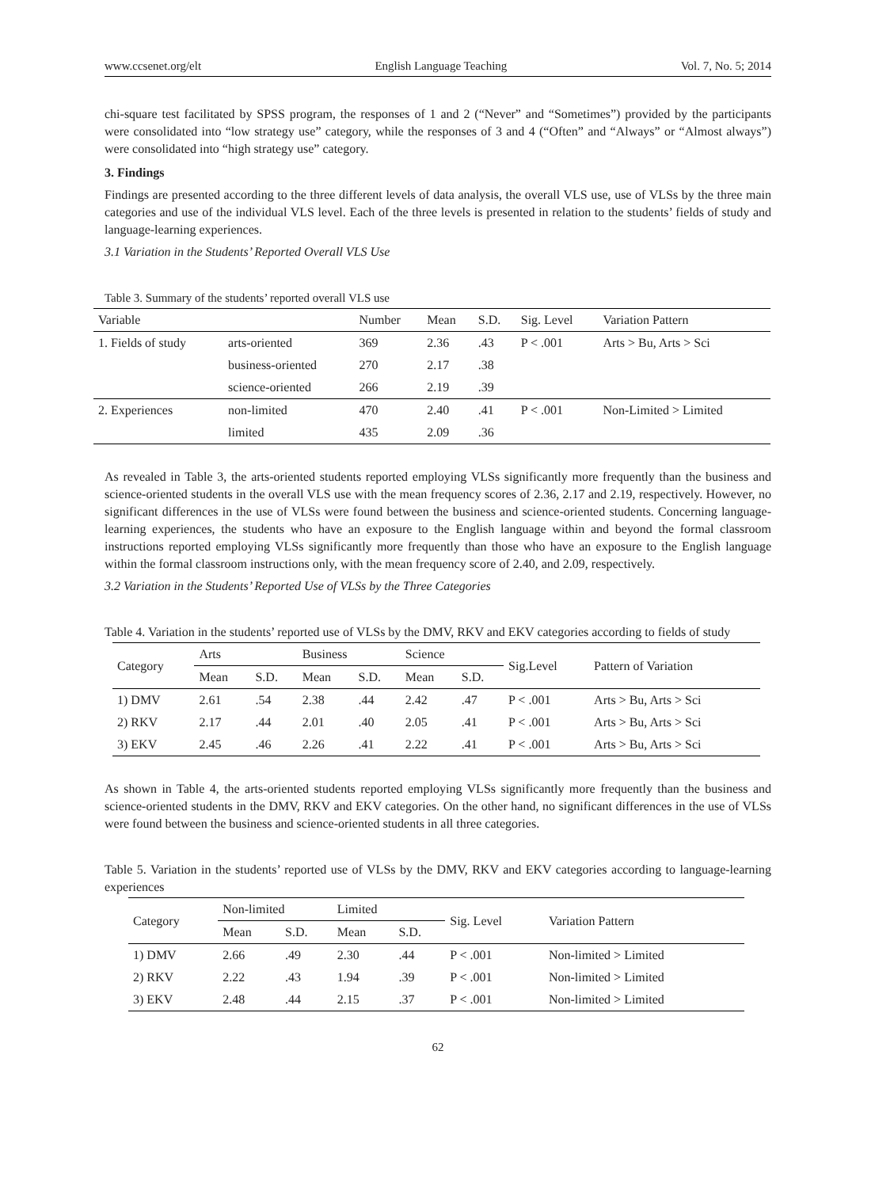www.ccsenet.org/elt English Language Teaching Vol. 7, No. 5; 2014
chi-square test facilitated by SPSS program, the responses of 1 and 2 (“Never” and “Sometimes”) provided by the participants were consolidated into “low strategy use” category, while the responses of 3 and 4 (“Often” and “Always” or “Almost always”) were consolidated into “high strategy use” category.
3. Findings
Findings are presented according to the three different levels of data analysis, the overall VLS use, use of VLSs by the three main categories and use of the individual VLS level. Each of the three levels is presented in relation to the students’ fields of study and language-learning experiences.
3.1 Variation in the Students’ Reported Overall VLS Use
Table 3. Summary of the students’ reported overall VLS use
| Variable | | Number | Mean | S.D. | Sig. Level | Variation Pattern |
| --- | --- | --- | --- | --- | --- | --- |
| 1. Fields of study | arts-oriented | 369 | 2.36 | .43 | P < .001 | Arts > Bu, Arts > Sci |
| | business-oriented | 270 | 2.17 | .38 | | |
| | science-oriented | 266 | 2.19 | .39 | | |
| 2. Experiences | non-limited | 470 | 2.40 | .41 | P < .001 | Non-Limited > Limited |
| | limited | 435 | 2.09 | .36 | | |
As revealed in Table 3, the arts-oriented students reported employing VLSs significantly more frequently than the business and science-oriented students in the overall VLS use with the mean frequency scores of 2.36, 2.17 and 2.19, respectively. However, no significant differences in the use of VLSs were found between the business and science-oriented students. Concerning language-learning experiences, the students who have an exposure to the English language within and beyond the formal classroom instructions reported employing VLSs significantly more frequently than those who have an exposure to the English language within the formal classroom instructions only, with the mean frequency score of 2.40, and 2.09, respectively.
3.2 Variation in the Students’ Reported Use of VLSs by the Three Categories
Table 4. Variation in the students’ reported use of VLSs by the DMV, RKV and EKV categories according to fields of study
| Category | Arts | | Business | | Science | | Sig.Level | Pattern of Variation |
| --- | --- | --- | --- | --- | --- | --- | --- | --- |
| | Mean | S.D. | Mean | S.D. | Mean | S.D. | | |
| 1) DMV | 2.61 | .54 | 2.38 | .44 | 2.42 | .47 | P < .001 | Arts > Bu, Arts > Sci |
| 2) RKV | 2.17 | .44 | 2.01 | .40 | 2.05 | .41 | P < .001 | Arts > Bu, Arts > Sci |
| 3) EKV | 2.45 | .46 | 2.26 | .41 | 2.22 | .41 | P < .001 | Arts > Bu, Arts > Sci |
As shown in Table 4, the arts-oriented students reported employing VLSs significantly more frequently than the business and science-oriented students in the DMV, RKV and EKV categories. On the other hand, no significant differences in the use of VLSs were found between the business and science-oriented students in all three categories.
Table 5. Variation in the students’ reported use of VLSs by the DMV, RKV and EKV categories according to language-learning experiences
| Category | Non-limited | | Limited | | Sig. Level | Variation Pattern |
| --- | --- | --- | --- | --- | --- | --- |
| | Mean | S.D. | Mean | S.D. | | |
| 1) DMV | 2.66 | .49 | 2.30 | .44 | P < .001 | Non-limited > Limited |
| 2) RKV | 2.22 | .43 | 1.94 | .39 | P < .001 | Non-limited > Limited |
| 3) EKV | 2.48 | .44 | 2.15 | .37 | P < .001 | Non-limited > Limited |
62